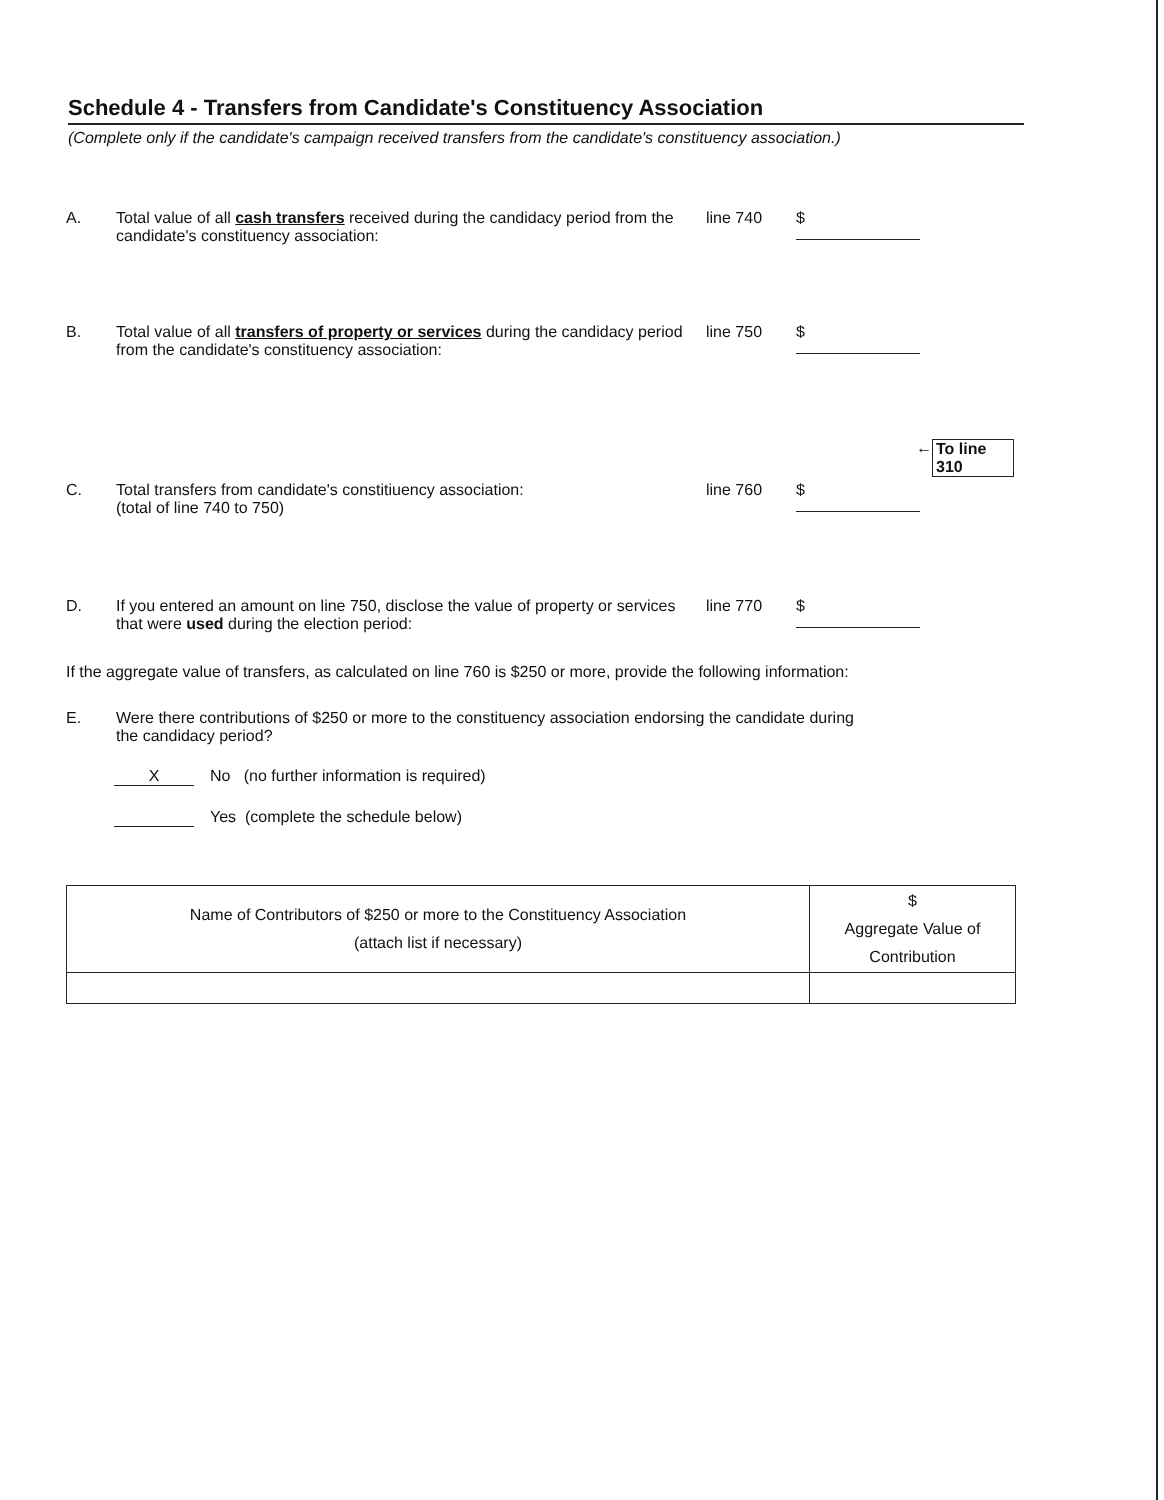Schedule 4 - Transfers from Candidate's Constituency Association
(Complete only if the candidate's campaign received transfers from the candidate's constituency association.)
A. Total value of all cash transfers received during the candidacy period from the candidate's constituency association:
line 740
$
B. Total value of all transfers of property or services during the candidacy period from the candidate's constituency association:
line 750
$
← To line 310
C. Total transfers from candidate's constitiuency association:
(total of line 740 to 750)
line 760
$
D. If you entered an amount on line 750, disclose the value of property or services that were used during the election period:
line 770
$
If the aggregate value of transfers, as calculated on line 760 is $250 or more, provide the following information:
E. Were there contributions of $250 or more to the constituency association endorsing the candidate during the candidacy period?
X No (no further information is required)
Yes (complete the schedule below)
| Name of Contributors of $250 or more to the Constituency Association (attach list if necessary) | $ Aggregate Value of Contribution |
| --- | --- |